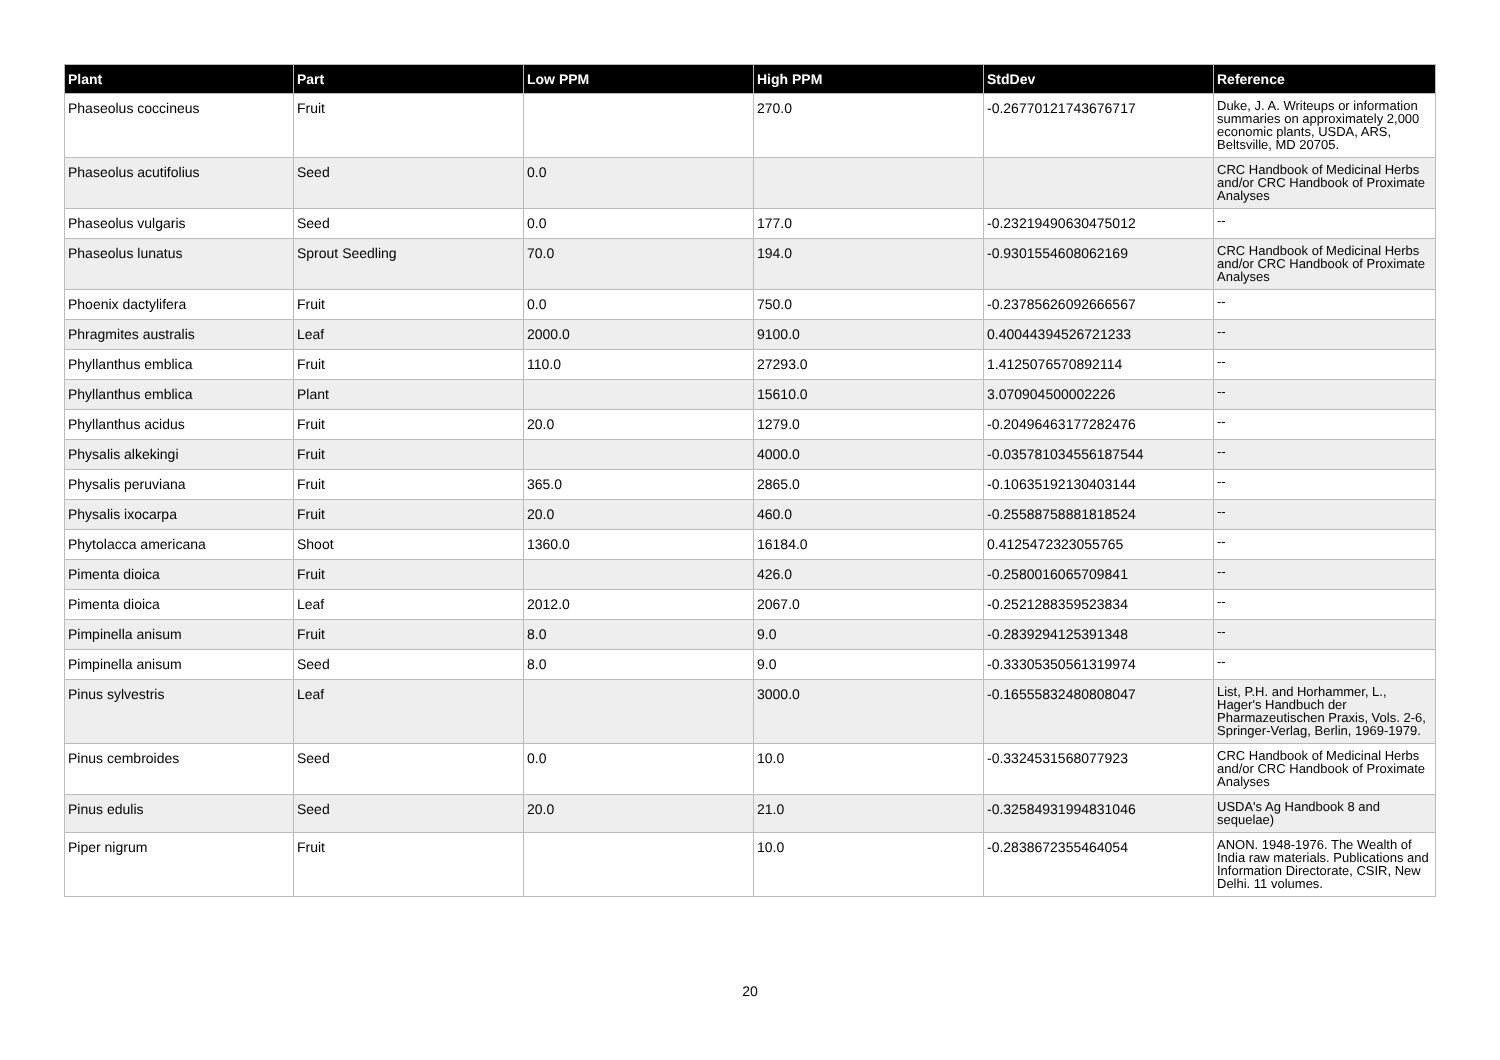| Plant | Part | Low PPM | High PPM | StdDev | Reference |
| --- | --- | --- | --- | --- | --- |
| Phaseolus coccineus | Fruit | | 270.0 | -0.26770121743676717 | Duke, J. A. Writeups or information summaries on approximately 2,000 economic plants, USDA, ARS, Beltsville, MD 20705. |
| Phaseolus acutifolius | Seed | 0.0 | | | CRC Handbook of Medicinal Herbs and/or CRC Handbook of Proximate Analyses |
| Phaseolus vulgaris | Seed | 0.0 | 177.0 | -0.23219490630475012 | -- |
| Phaseolus lunatus | Sprout Seedling | 70.0 | 194.0 | -0.9301554608062169 | CRC Handbook of Medicinal Herbs and/or CRC Handbook of Proximate Analyses |
| Phoenix dactylifera | Fruit | 0.0 | 750.0 | -0.23785626092666567 | -- |
| Phragmites australis | Leaf | 2000.0 | 9100.0 | 0.40044394526721233 | -- |
| Phyllanthus emblica | Fruit | 110.0 | 27293.0 | 1.4125076570892114 | -- |
| Phyllanthus emblica | Plant | | 15610.0 | 3.070904500002226 | -- |
| Phyllanthus acidus | Fruit | 20.0 | 1279.0 | -0.20496463177282476 | -- |
| Physalis alkekingi | Fruit | | 4000.0 | -0.035781034556187544 | -- |
| Physalis peruviana | Fruit | 365.0 | 2865.0 | -0.10635192130403144 | -- |
| Physalis ixocarpa | Fruit | 20.0 | 460.0 | -0.25588758881818524 | -- |
| Phytolacca americana | Shoot | 1360.0 | 16184.0 | 0.4125472323055765 | -- |
| Pimenta dioica | Fruit | | 426.0 | -0.2580016065709841 | -- |
| Pimenta dioica | Leaf | 2012.0 | 2067.0 | -0.2521288359523834 | -- |
| Pimpinella anisum | Fruit | 8.0 | 9.0 | -0.2839294125391348 | -- |
| Pimpinella anisum | Seed | 8.0 | 9.0 | -0.33305350561319974 | -- |
| Pinus sylvestris | Leaf | | 3000.0 | -0.16555832480808047 | List, P.H. and Horhammer, L., Hager's Handbuch der Pharmazeutischen Praxis, Vols. 2-6, Springer-Verlag, Berlin, 1969-1979. |
| Pinus cembroides | Seed | 0.0 | 10.0 | -0.3324531568077923 | CRC Handbook of Medicinal Herbs and/or CRC Handbook of Proximate Analyses |
| Pinus edulis | Seed | 20.0 | 21.0 | -0.32584931994831046 | USDA's Ag Handbook 8 and sequelae) |
| Piper nigrum | Fruit | | 10.0 | -0.2838672355464054 | ANON. 1948-1976. The Wealth of India raw materials. Publications and Information Directorate, CSIR, New Delhi. 11 volumes. |
20